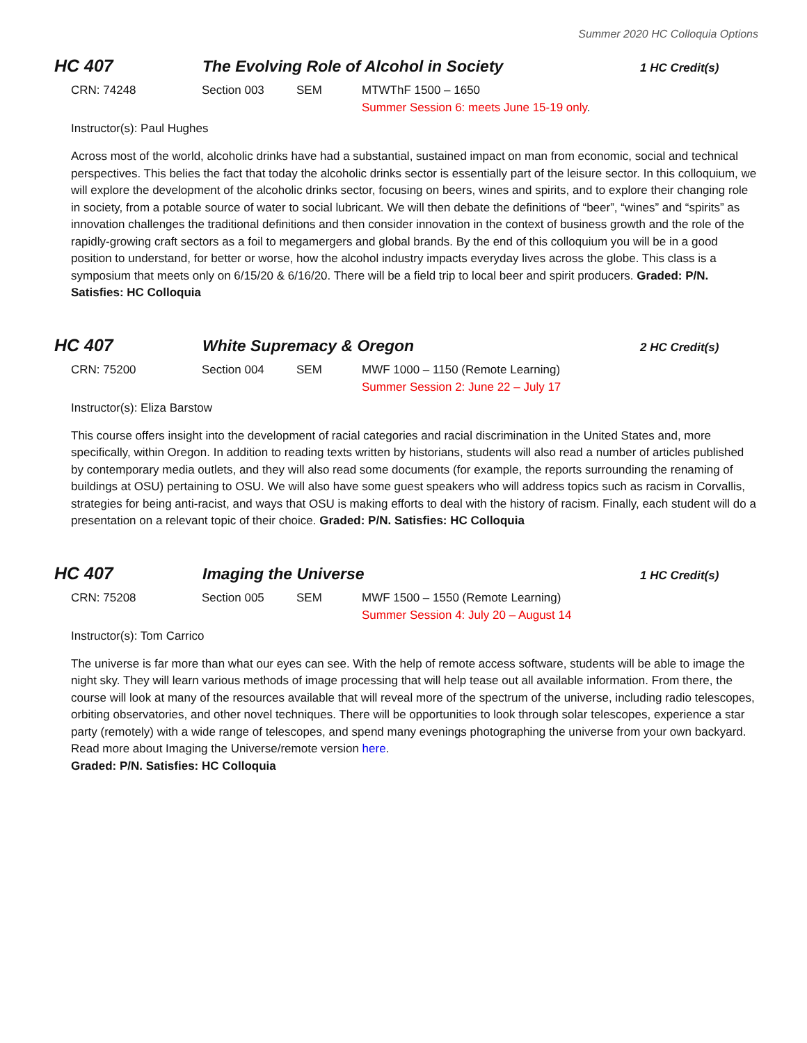Summer 2020 HC Colloquia Options
HC 407 The Evolving Role of Alcohol in Society
1 HC Credit(s)
CRN: 74248 Section 003 SEM MTWThF 1500 – 1650
Summer Session 6: meets June 15-19 only.
Instructor(s): Paul Hughes
Across most of the world, alcoholic drinks have had a substantial, sustained impact on man from economic, social and technical perspectives. This belies the fact that today the alcoholic drinks sector is essentially part of the leisure sector. In this colloquium, we will explore the development of the alcoholic drinks sector, focusing on beers, wines and spirits, and to explore their changing role in society, from a potable source of water to social lubricant. We will then debate the definitions of “beer”, “wines” and “spirits” as innovation challenges the traditional definitions and then consider innovation in the context of business growth and the role of the rapidly-growing craft sectors as a foil to megamergers and global brands. By the end of this colloquium you will be in a good position to understand, for better or worse, how the alcohol industry impacts everyday lives across the globe. This class is a symposium that meets only on 6/15/20 & 6/16/20. There will be a field trip to local beer and spirit producers. Graded: P/N. Satisfies: HC Colloquia
HC 407 White Supremacy & Oregon
2 HC Credit(s)
CRN: 75200 Section 004 SEM MWF 1000 – 1150 (Remote Learning)
Summer Session 2: June 22 – July 17
Instructor(s): Eliza Barstow
This course offers insight into the development of racial categories and racial discrimination in the United States and, more specifically, within Oregon. In addition to reading texts written by historians, students will also read a number of articles published by contemporary media outlets, and they will also read some documents (for example, the reports surrounding the renaming of buildings at OSU) pertaining to OSU. We will also have some guest speakers who will address topics such as racism in Corvallis, strategies for being anti-racist, and ways that OSU is making efforts to deal with the history of racism. Finally, each student will do a presentation on a relevant topic of their choice. Graded: P/N. Satisfies: HC Colloquia
HC 407 Imaging the Universe
1 HC Credit(s)
CRN: 75208 Section 005 SEM MWF 1500 – 1550 (Remote Learning)
Summer Session 4: July 20 – August 14
Instructor(s): Tom Carrico
The universe is far more than what our eyes can see. With the help of remote access software, students will be able to image the night sky. They will learn various methods of image processing that will help tease out all available information. From there, the course will look at many of the resources available that will reveal more of the spectrum of the universe, including radio telescopes, orbiting observatories, and other novel techniques. There will be opportunities to look through solar telescopes, experience a star party (remotely) with a wide range of telescopes, and spend many evenings photographing the universe from your own backyard. Read more about Imaging the Universe/remote version here.
Graded: P/N. Satisfies: HC Colloquia